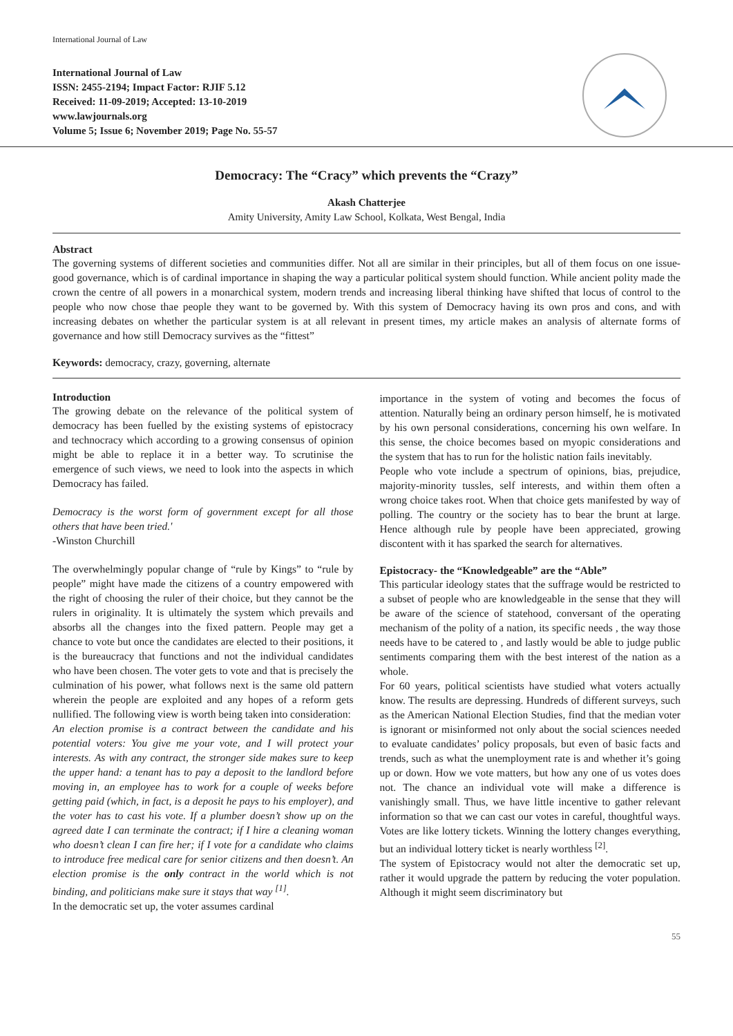International Journal of Law
International Journal of Law
ISSN: 2455-2194; Impact Factor: RJIF 5.12
Received: 11-09-2019; Accepted: 13-10-2019
www.lawjournals.org
Volume 5; Issue 6; November 2019; Page No. 55-57
Democracy: The “Cracy” which prevents the “Crazy”
Akash Chatterjee
Amity University, Amity Law School, Kolkata, West Bengal, India
Abstract
The governing systems of different societies and communities differ. Not all are similar in their principles, but all of them focus on one issue- good governance, which is of cardinal importance in shaping the way a particular political system should function. While ancient polity made the crown the centre of all powers in a monarchical system, modern trends and increasing liberal thinking have shifted that locus of control to the people who now chose thae people they want to be governed by. With this system of Democracy having its own pros and cons, and with increasing debates on whether the particular system is at all relevant in present times, my article makes an analysis of alternate forms of governance and how still Democracy survives as the “fittest”
Keywords: democracy, crazy, governing, alternate
Introduction
The growing debate on the relevance of the political system of democracy has been fuelled by the existing systems of epistocracy and technocracy which according to a growing consensus of opinion might be able to replace it in a better way. To scrutinise the emergence of such views, we need to look into the aspects in which Democracy has failed.
Democracy is the worst form of government except for all those others that have been tried.'
-Winston Churchill
The overwhelmingly popular change of “rule by Kings” to “rule by people” might have made the citizens of a country empowered with the right of choosing the ruler of their choice, but they cannot be the rulers in originality. It is ultimately the system which prevails and absorbs all the changes into the fixed pattern. People may get a chance to vote but once the candidates are elected to their positions, it is the bureaucracy that functions and not the individual candidates who have been chosen. The voter gets to vote and that is precisely the culmination of his power, what follows next is the same old pattern wherein the people are exploited and any hopes of a reform gets nullified. The following view is worth being taken into consideration:
An election promise is a contract between the candidate and his potential voters: You give me your vote, and I will protect your interests. As with any contract, the stronger side makes sure to keep the upper hand: a tenant has to pay a deposit to the landlord before moving in, an employee has to work for a couple of weeks before getting paid (which, in fact, is a deposit he pays to his employer), and the voter has to cast his vote. If a plumber doesn’t show up on the agreed date I can terminate the contract; if I hire a cleaning woman who doesn’t clean I can fire her; if I vote for a candidate who claims to introduce free medical care for senior citizens and then doesn’t. An election promise is the only contract in the world which is not binding, and politicians make sure it stays that way <sup>[1]</sup>.
In the democratic set up, the voter assumes cardinal
importance in the system of voting and becomes the focus of attention. Naturally being an ordinary person himself, he is motivated by his own personal considerations, concerning his own welfare. In this sense, the choice becomes based on myopic considerations and the system that has to run for the holistic nation fails inevitably.
People who vote include a spectrum of opinions, bias, prejudice, majority-minority tussles, self interests, and within them often a wrong choice takes root. When that choice gets manifested by way of polling. The country or the society has to bear the brunt at large. Hence although rule by people have been appreciated, growing discontent with it has sparked the search for alternatives.
Epistocracy- the “Knowledgeable” are the “Able”
This particular ideology states that the suffrage would be restricted to a subset of people who are knowledgeable in the sense that they will be aware of the science of statehood, conversant of the operating mechanism of the polity of a nation, its specific needs , the way those needs have to be catered to , and lastly would be able to judge public sentiments comparing them with the best interest of the nation as a whole.
For 60 years, political scientists have studied what voters actually know. The results are depressing. Hundreds of different surveys, such as the American National Election Studies, find that the median voter is ignorant or misinformed not only about the social sciences needed to evaluate candidates’ policy proposals, but even of basic facts and trends, such as what the unemployment rate is and whether it’s going up or down. How we vote matters, but how any one of us votes does not. The chance an individual vote will make a difference is vanishingly small. Thus, we have little incentive to gather relevant information so that we can cast our votes in careful, thoughtful ways. Votes are like lottery tickets. Winning the lottery changes everything, but an individual lottery ticket is nearly worthless <sup>[2]</sup>.
The system of Epistocracy would not alter the democratic set up, rather it would upgrade the pattern by reducing the voter population. Although it might seem discriminatory but
55